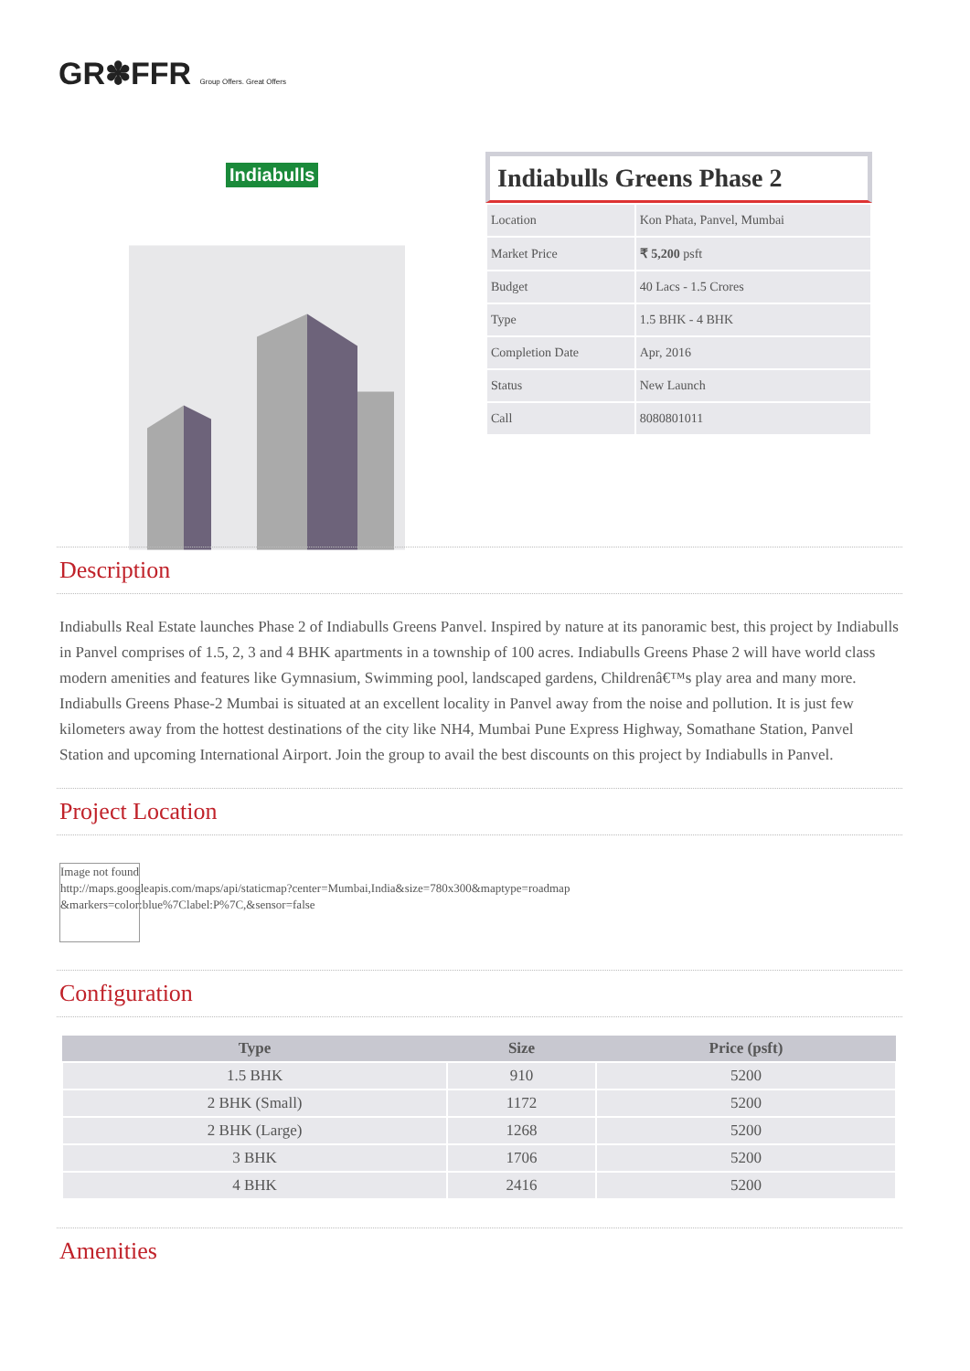GR✽FFR Group Offers. Great Offers
Indiabulls
Indiabulls Greens Phase 2
| Location | Kon Phata, Panvel, Mumbai |
| Market Price | ₹ 5,200 psft |
| Budget | 40 Lacs - 1.5 Crores |
| Type | 1.5 BHK - 4 BHK |
| Completion Date | Apr, 2016 |
| Status | New Launch |
| Call | 8080801011 |
Description
Indiabulls Real Estate launches Phase 2 of Indiabulls Greens Panvel. Inspired by nature at its panoramic best, this project by Indiabulls in Panvel comprises of 1.5, 2, 3 and 4 BHK apartments in a township of 100 acres. Indiabulls Greens Phase 2 will have world class modern amenities and features like Gymnasium, Swimming pool, landscaped gardens, Childrenâ€™s play area and many more. Indiabulls Greens Phase-2 Mumbai is situated at an excellent locality in Panvel away from the noise and pollution. It is just few kilometers away from the hottest destinations of the city like NH4, Mumbai Pune Express Highway, Somathane Station, Panvel Station and upcoming International Airport. Join the group to avail the best discounts on this project by Indiabulls in Panvel.
Project Location
Image not found
http://maps.googleapis.com/maps/api/staticmap?center=Mumbai,India&size=780x300&maptype=roadmap
&markers=color:blue%7Clabel:P%7C,&sensor=false
Configuration
| Type | Size | Price (psft) |
| --- | --- | --- |
| 1.5 BHK | 910 | 5200 |
| 2 BHK (Small) | 1172 | 5200 |
| 2 BHK (Large) | 1268 | 5200 |
| 3 BHK | 1706 | 5200 |
| 4 BHK | 2416 | 5200 |
Amenities